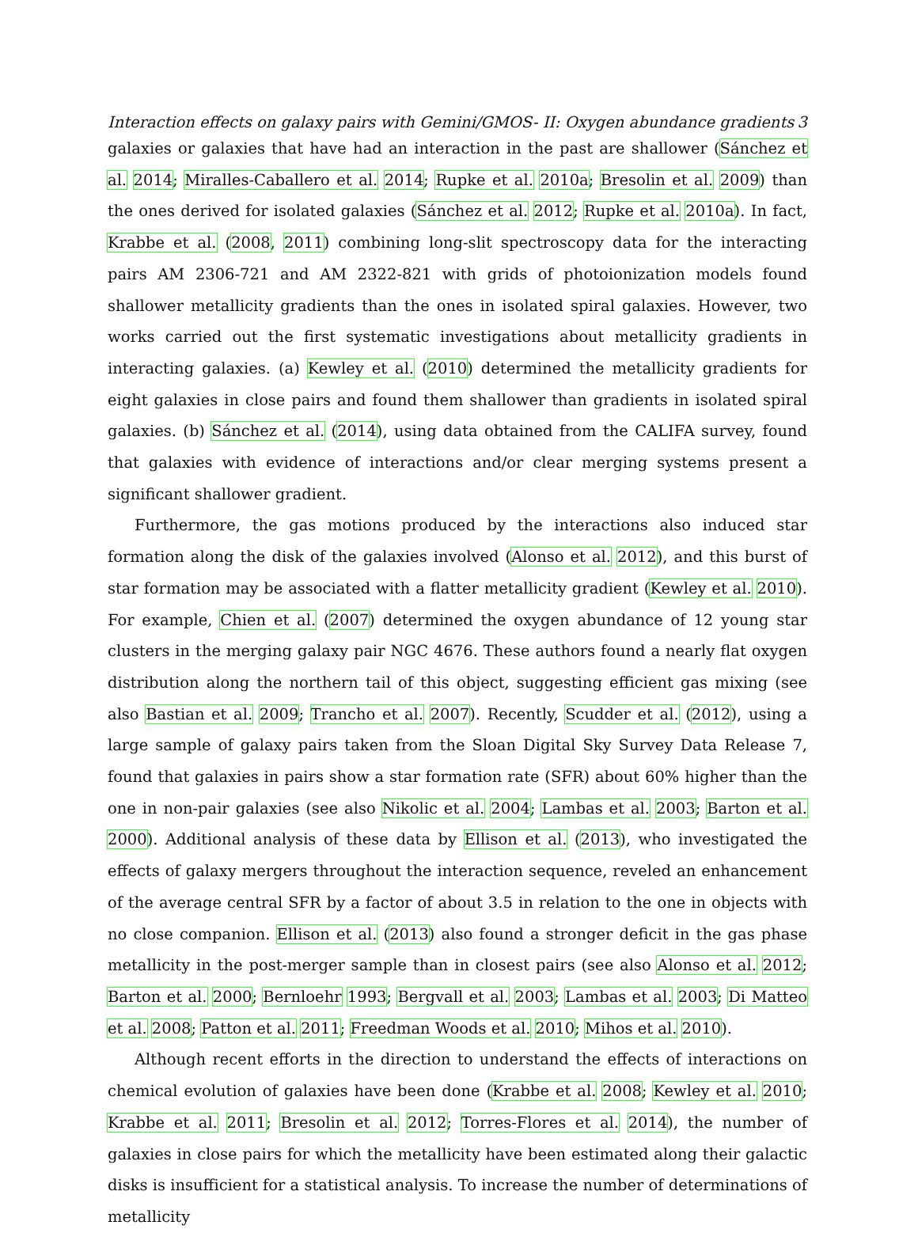Interaction effects on galaxy pairs with Gemini/GMOS- II: Oxygen abundance gradients 3
galaxies or galaxies that have had an interaction in the past are shallower (Sánchez et al. 2014; Miralles-Caballero et al. 2014; Rupke et al. 2010a; Bresolin et al. 2009) than the ones derived for isolated galaxies (Sánchez et al. 2012; Rupke et al. 2010a). In fact, Krabbe et al. (2008, 2011) combining long-slit spectroscopy data for the interacting pairs AM 2306-721 and AM 2322-821 with grids of photoionization models found shallower metallicity gradients than the ones in isolated spiral galaxies. However, two works carried out the first systematic investigations about metallicity gradients in interacting galaxies. (a) Kewley et al. (2010) determined the metallicity gradients for eight galaxies in close pairs and found them shallower than gradients in isolated spiral galaxies. (b) Sánchez et al. (2014), using data obtained from the CALIFA survey, found that galaxies with evidence of interactions and/or clear merging systems present a significant shallower gradient.
Furthermore, the gas motions produced by the interactions also induced star formation along the disk of the galaxies involved (Alonso et al. 2012), and this burst of star formation may be associated with a flatter metallicity gradient (Kewley et al. 2010). For example, Chien et al. (2007) determined the oxygen abundance of 12 young star clusters in the merging galaxy pair NGC 4676. These authors found a nearly flat oxygen distribution along the northern tail of this object, suggesting efficient gas mixing (see also Bastian et al. 2009; Trancho et al. 2007). Recently, Scudder et al. (2012), using a large sample of galaxy pairs taken from the Sloan Digital Sky Survey Data Release 7, found that galaxies in pairs show a star formation rate (SFR) about 60% higher than the one in non-pair galaxies (see also Nikolic et al. 2004; Lambas et al. 2003; Barton et al. 2000). Additional analysis of these data by Ellison et al. (2013), who investigated the effects of galaxy mergers throughout the interaction sequence, reveled an enhancement of the average central SFR by a factor of about 3.5 in relation to the one in objects with no close companion. Ellison et al. (2013) also found a stronger deficit in the gas phase metallicity in the post-merger sample than in closest pairs (see also Alonso et al. 2012; Barton et al. 2000; Bernloehr 1993; Bergvall et al. 2003; Lambas et al. 2003; Di Matteo et al. 2008; Patton et al. 2011; Freedman Woods et al. 2010; Mihos et al. 2010).
Although recent efforts in the direction to understand the effects of interactions on chemical evolution of galaxies have been done (Krabbe et al. 2008; Kewley et al. 2010; Krabbe et al. 2011; Bresolin et al. 2012; Torres-Flores et al. 2014), the number of galaxies in close pairs for which the metallicity have been estimated along their galactic disks is insufficient for a statistical analysis. To increase the number of determinations of metallicity